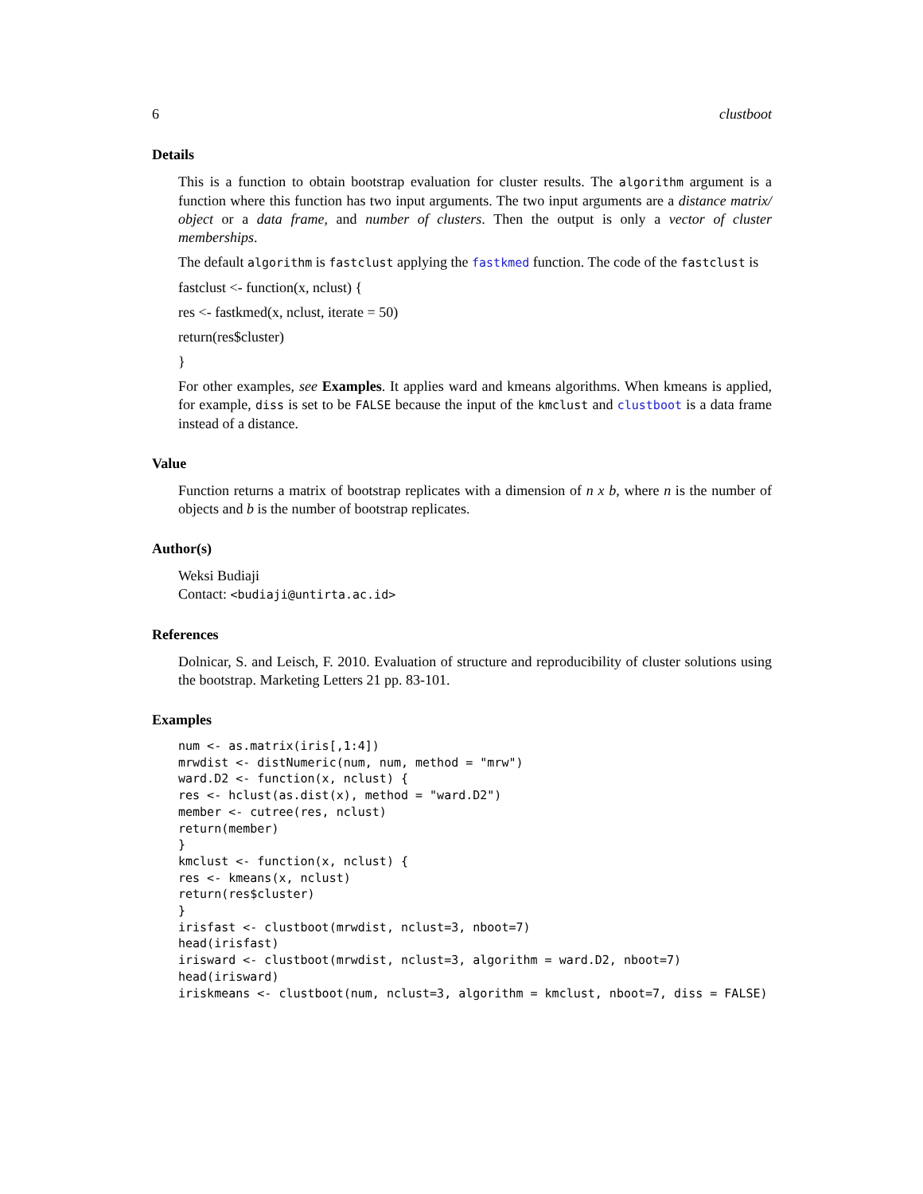6 clustboot
Details
This is a function to obtain bootstrap evaluation for cluster results. The algorithm argument is a function where this function has two input arguments. The two input arguments are a distance matrix/ object or a data frame, and number of clusters. Then the output is only a vector of cluster memberships.
The default algorithm is fastclust applying the fastkmed function. The code of the fastclust is
fastclust <- function(x, nclust) {
res <- fastkmed(x, nclust, iterate = 50)
return(res$cluster)
}
For other examples, see Examples. It applies ward and kmeans algorithms. When kmeans is applied, for example, diss is set to be FALSE because the input of the kmclust and clustboot is a data frame instead of a distance.
Value
Function returns a matrix of bootstrap replicates with a dimension of n x b, where n is the number of objects and b is the number of bootstrap replicates.
Author(s)
Weksi Budiaji
Contact: <budiaji@untirta.ac.id>
References
Dolnicar, S. and Leisch, F. 2010. Evaluation of structure and reproducibility of cluster solutions using the bootstrap. Marketing Letters 21 pp. 83-101.
Examples
num <- as.matrix(iris[,1:4])
mrwdist <- distNumeric(num, num, method = "mrw")
ward.D2 <- function(x, nclust) {
res <- hclust(as.dist(x), method = "ward.D2")
member <- cutree(res, nclust)
return(member)
}
kmclust <- function(x, nclust) {
res <- kmeans(x, nclust)
return(res$cluster)
}
irisfast <- clustboot(mrwdist, nclust=3, nboot=7)
head(irisfast)
irisward <- clustboot(mrwdist, nclust=3, algorithm = ward.D2, nboot=7)
head(irisward)
iriskmeans <- clustboot(num, nclust=3, algorithm = kmclust, nboot=7, diss = FALSE)